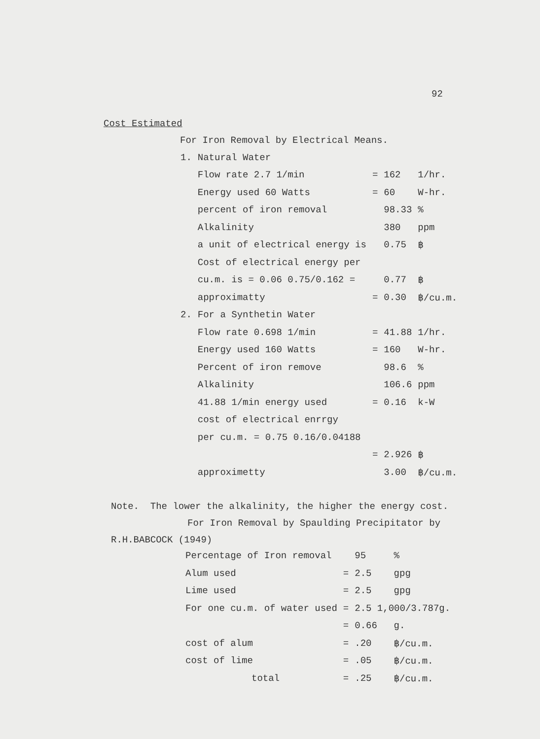92
Cost Estimated
For Iron Removal by Electrical Means.
| 1. | Natural Water | | | |
| | Flow rate 2.7 1/min | = | 162 | 1/hr. |
| | Energy used 60 Watts | = | 60 | W-hr. |
| | percent of iron removal | | 98.33 | % |
| | Alkalinity | | 380 | ppm |
| | a unit of electrical energy is | | 0.75 | ฿ |
| | Cost of electrical energy per | | | |
| | cu.m. is = 0.06 0.75/0.162 = | | 0.77 | ฿ |
| | approximatty | = | 0.30 | ฿/cu.m. |
| 2. | For a Synthetin Water | | | |
| | Flow rate 0.698 1/min | = | 41.88 | 1/hr. |
| | Energy used 160 Watts | = | 160 | W-hr. |
| | Percent of iron remove | | 98.6 | % |
| | Alkalinity | | 106.6 | ppm |
| | 41.88 1/min energy used | = | 0.16 | k-W |
| | cost of electrical enrrgy | | | |
| | per cu.m. = 0.75 0.16/0.04188 | | | |
| | | = | 2.926 | ฿ |
| | approximetty | | 3.00 | ฿/cu.m. |
Note. The lower the alkalinity, the higher the energy cost.
For Iron Removal by Spaulding Precipitator by
R.H.BABCOCK (1949)
| Percentage of Iron removal | | 95 | % |
| Alum used | = | 2.5 | gpg |
| Lime used | = | 2.5 | gpg |
| For one cu.m. of water used | = | 2.5 1,000/3.787g. | |
| | = | 0.66 | g. |
| cost of alum | = | .20 | ฿/cu.m. |
| cost of lime | = | .05 | ฿/cu.m. |
| total | = | .25 | ฿/cu.m. |